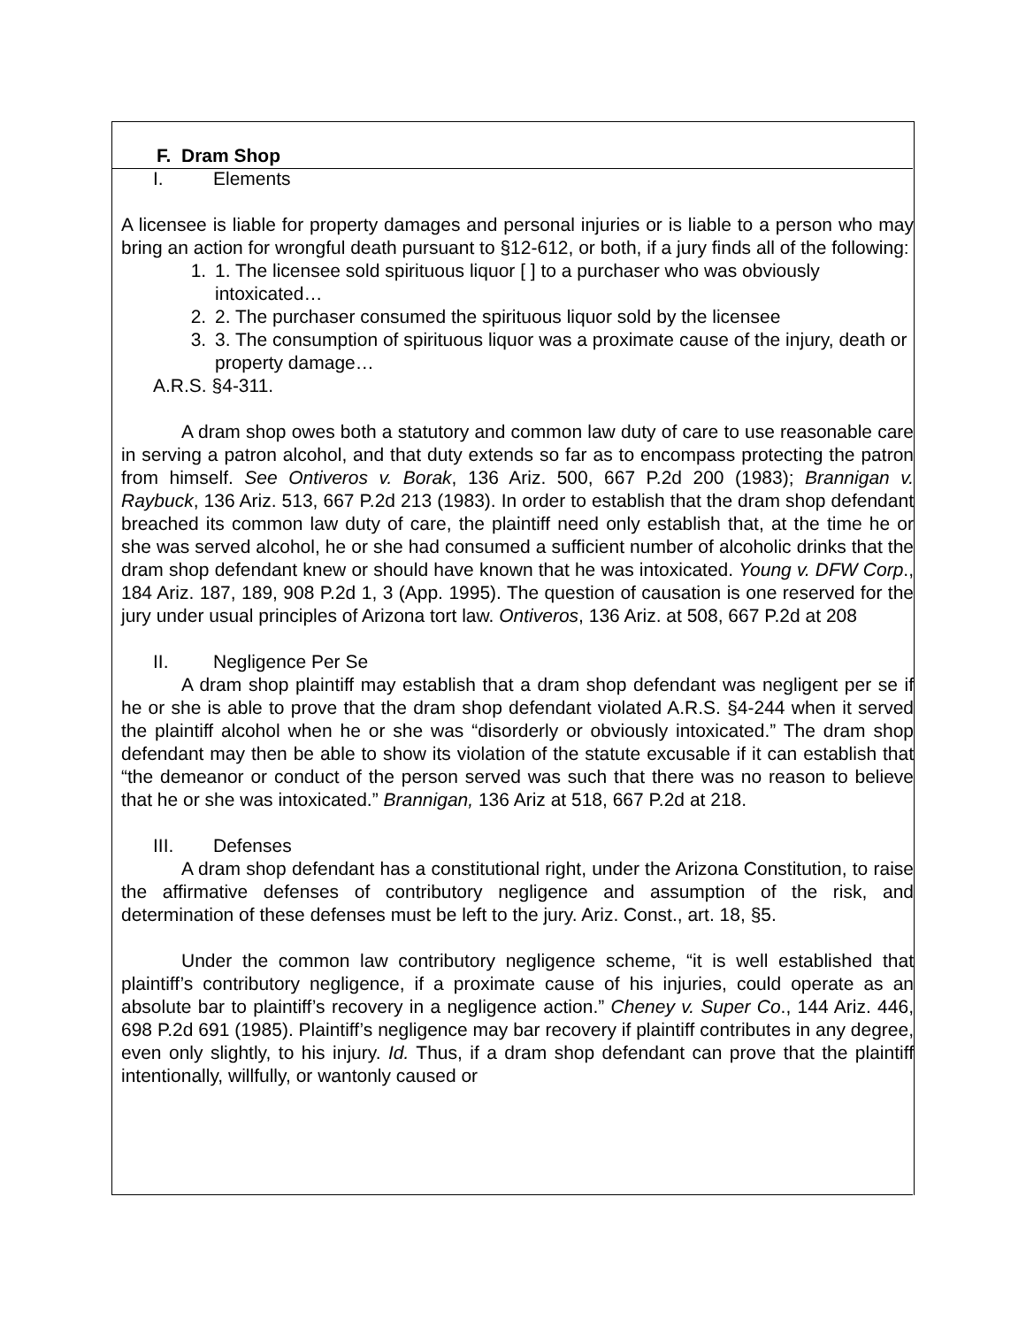F. Dram Shop
I. Elements
A licensee is liable for property damages and personal injuries or is liable to a person who may bring an action for wrongful death pursuant to §12-612, or both, if a jury finds all of the following:
1. 1. The licensee sold spirituous liquor [ ] to a purchaser who was obviously intoxicated…
2. 2. The purchaser consumed the spirituous liquor sold by the licensee
3. 3. The consumption of spirituous liquor was a proximate cause of the injury, death or property damage…
A.R.S. §4-311.
A dram shop owes both a statutory and common law duty of care to use reasonable care in serving a patron alcohol, and that duty extends so far as to encompass protecting the patron from himself. See Ontiveros v. Borak, 136 Ariz. 500, 667 P.2d 200 (1983); Brannigan v. Raybuck, 136 Ariz. 513, 667 P.2d 213 (1983). In order to establish that the dram shop defendant breached its common law duty of care, the plaintiff need only establish that, at the time he or she was served alcohol, he or she had consumed a sufficient number of alcoholic drinks that the dram shop defendant knew or should have known that he was intoxicated. Young v. DFW Corp., 184 Ariz. 187, 189, 908 P.2d 1, 3 (App. 1995). The question of causation is one reserved for the jury under usual principles of Arizona tort law. Ontiveros, 136 Ariz. at 508, 667 P.2d at 208
II. Negligence Per Se
A dram shop plaintiff may establish that a dram shop defendant was negligent per se if he or she is able to prove that the dram shop defendant violated A.R.S. §4-244 when it served the plaintiff alcohol when he or she was “disorderly or obviously intoxicated.” The dram shop defendant may then be able to show its violation of the statute excusable if it can establish that “the demeanor or conduct of the person served was such that there was no reason to believe that he or she was intoxicated.” Brannigan, 136 Ariz at 518, 667 P.2d at 218.
III. Defenses
A dram shop defendant has a constitutional right, under the Arizona Constitution, to raise the affirmative defenses of contributory negligence and assumption of the risk, and determination of these defenses must be left to the jury. Ariz. Const., art. 18, §5.
Under the common law contributory negligence scheme, “it is well established that plaintiff’s contributory negligence, if a proximate cause of his injuries, could operate as an absolute bar to plaintiff’s recovery in a negligence action.” Cheney v. Super Co., 144 Ariz. 446, 698 P.2d 691 (1985). Plaintiff’s negligence may bar recovery if plaintiff contributes in any degree, even only slightly, to his injury. Id. Thus, if a dram shop defendant can prove that the plaintiff intentionally, willfully, or wantonly caused or